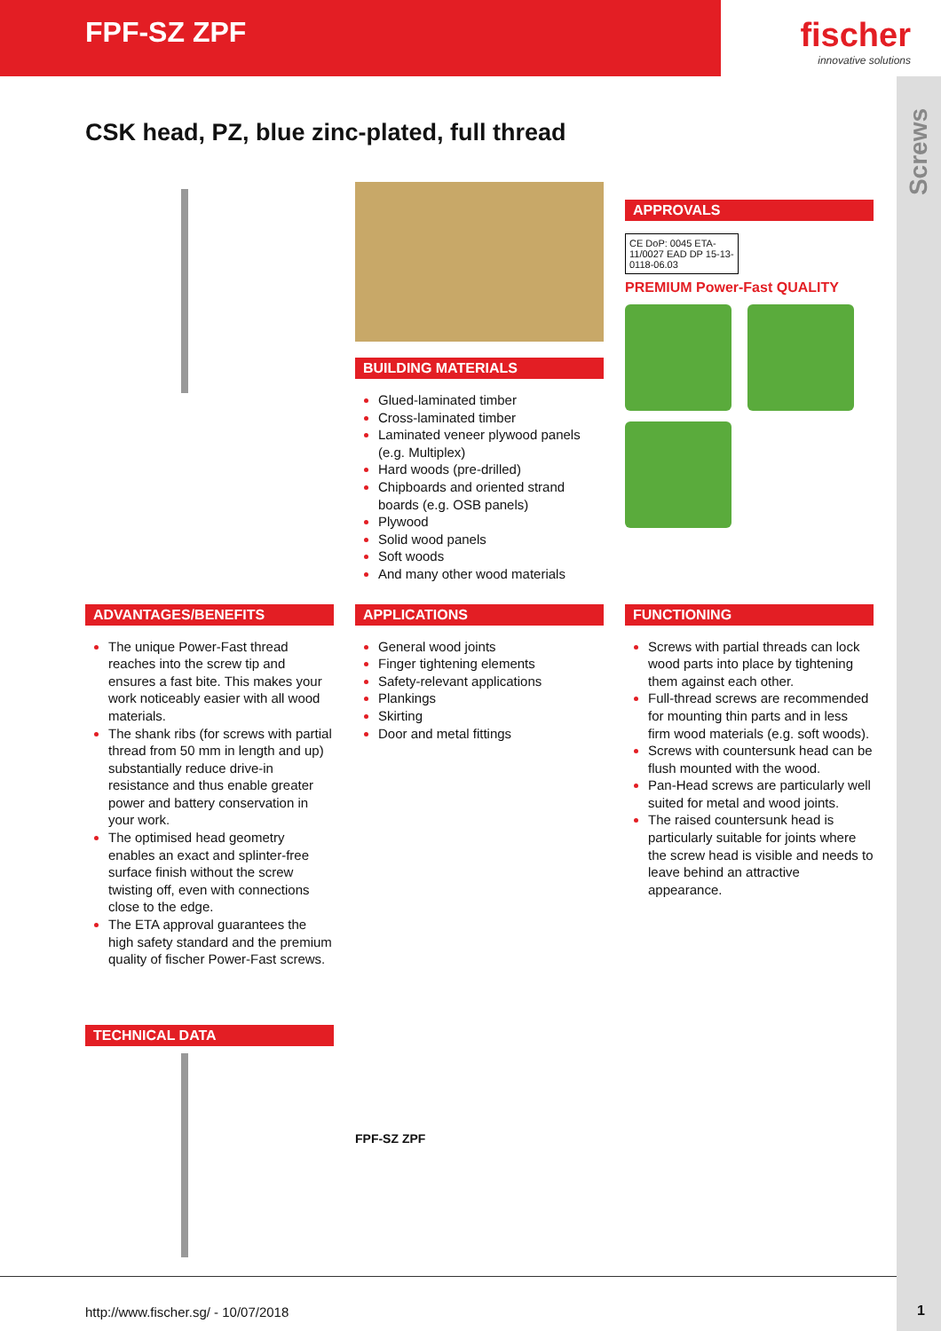FPF-SZ ZPF
fischer
innovative solutions
Screws
CSK head, PZ, blue zinc-plated, full thread
BUILDING MATERIALS
Glued-laminated timber
Cross-laminated timber
Laminated veneer plywood panels (e.g. Multiplex)
Hard woods (pre-drilled)
Chipboards and oriented strand boards (e.g. OSB panels)
Plywood
Solid wood panels
Soft woods
And many other wood materials
APPROVALS
CE DoP: 0045 ETA-11/0027 EAD DP 15-13-0118-06.03
PREMIUM Power-Fast QUALITY
ADVANTAGES/BENEFITS
The unique Power-Fast thread reaches into the screw tip and ensures a fast bite. This makes your work noticeably easier with all wood materials.
The shank ribs (for screws with partial thread from 50 mm in length and up) substantially reduce drive-in resistance and thus enable greater power and battery conservation in your work.
The optimised head geometry enables an exact and splinter-free surface finish without the screw twisting off, even with connections close to the edge.
The ETA approval guarantees the high safety standard and the premium quality of fischer Power-Fast screws.
APPLICATIONS
General wood joints
Finger tightening elements
Safety-relevant applications
Plankings
Skirting
Door and metal fittings
FUNCTIONING
Screws with partial threads can lock wood parts into place by tightening them against each other.
Full-thread screws are recommended for mounting thin parts and in less firm wood materials (e.g. soft woods).
Screws with countersunk head can be flush mounted with the wood.
Pan-Head screws are particularly well suited for metal and wood joints.
The raised countersunk head is particularly suitable for joints where the screw head is visible and needs to leave behind an attractive appearance.
TECHNICAL DATA
FPF-SZ ZPF
http://www.fischer.sg/ - 10/07/2018
1